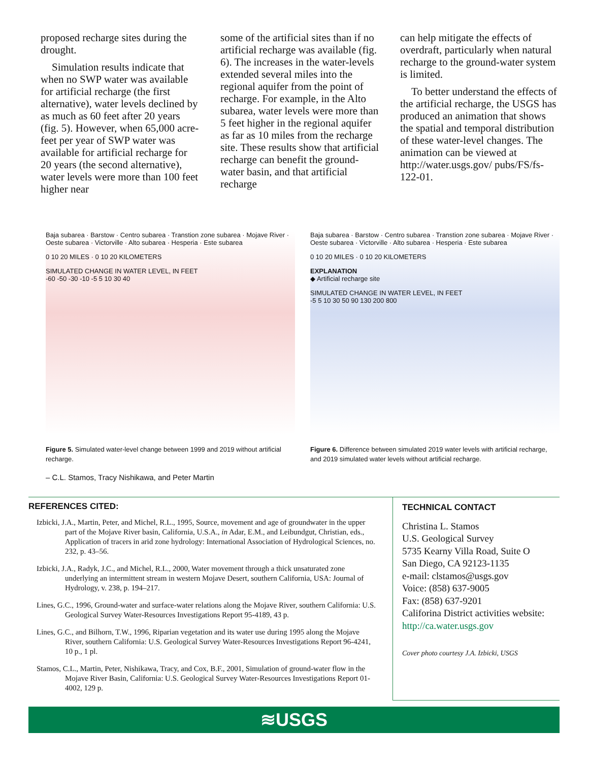proposed recharge sites during the drought.
Simulation results indicate that when no SWP water was available for artificial recharge (the first alternative), water levels declined by as much as 60 feet after 20 years (fig. 5). However, when 65,000 acre-feet per year of SWP water was available for artificial recharge for 20 years (the second alternative), water levels were more than 100 feet higher near
some of the artificial sites than if no artificial recharge was available (fig. 6). The increases in the water-levels extended several miles into the regional aquifer from the point of recharge. For example, in the Alto subarea, water levels were more than 5 feet higher in the regional aquifer as far as 10 miles from the recharge site. These results show that artificial recharge can benefit the ground-water basin, and that artificial recharge
can help mitigate the effects of overdraft, particularly when natural recharge to the ground-water system is limited.
To better understand the effects of the artificial recharge, the USGS has produced an animation that shows the spatial and temporal distribution of these water-level changes. The animation can be viewed at http://water.usgs.gov/ pubs/FS/fs-122-01.
Baja subarea · Barstow · Centro subarea · Transtion zone subarea · Mojave River · Oeste subarea · Victorville · Alto subarea · Hesperia · Este subarea
0 10 20 MILES · 0 10 20 KILOMETERS
SIMULATED CHANGE IN WATER LEVEL, IN FEET
-60 -50 -30 -10 -5 5 10 30 40
Figure 5. Simulated water-level change between 1999 and 2019 without artificial recharge.
Baja subarea · Barstow · Centro subarea · Transtion zone subarea · Mojave River · Oeste subarea · Victorville · Alto subarea · Hesperia · Este subarea
0 10 20 MILES · 0 10 20 KILOMETERS
EXPLANATION
◆ Artificial recharge site
SIMULATED CHANGE IN WATER LEVEL, IN FEET
-5 5 10 30 50 90 130 200 800
Figure 6. Difference between simulated 2019 water levels with artificial recharge, and 2019 simulated water levels without artificial recharge.
– C.L. Stamos, Tracy Nishikawa, and Peter Martin
REFERENCES CITED:
Izbicki, J.A., Martin, Peter, and Michel, R.L., 1995, Source, movement and age of groundwater in the upper part of the Mojave River basin, California, U.S.A., in Adar, E.M., and Leibundgut, Christian, eds., Application of tracers in arid zone hydrology: International Association of Hydrological Sciences, no. 232, p. 43–56.
Izbicki, J.A., Radyk, J.C., and Michel, R.L., 2000, Water movement through a thick unsaturated zone underlying an intermittent stream in western Mojave Desert, southern California, USA: Journal of Hydrology, v. 238, p. 194–217.
Lines, G.C., 1996, Ground-water and surface-water relations along the Mojave River, southern California: U.S. Geological Survey Water-Resources Investigations Report 95-4189, 43 p.
Lines, G.C., and Bilhorn, T.W., 1996, Riparian vegetation and its water use during 1995 along the Mojave River, southern California: U.S. Geological Survey Water-Resources Investigations Report 96-4241, 10 p., 1 pl.
Stamos, C.L., Martin, Peter, Nishikawa, Tracy, and Cox, B.F., 2001, Simulation of ground-water flow in the Mojave River Basin, California: U.S. Geological Survey Water-Resources Investigations Report 01-4002, 129 p.
TECHNICAL CONTACT
Christina L. Stamos
U.S. Geological Survey
5735 Kearny Villa Road, Suite O
San Diego, CA 92123-1135
e-mail: clstamos@usgs.gov
Voice: (858) 637-9005
Fax: (858) 637-9201
Califorina District activities website:
http://ca.water.usgs.gov
Cover photo courtesy J.A. Izbicki, USGS
≋USGS